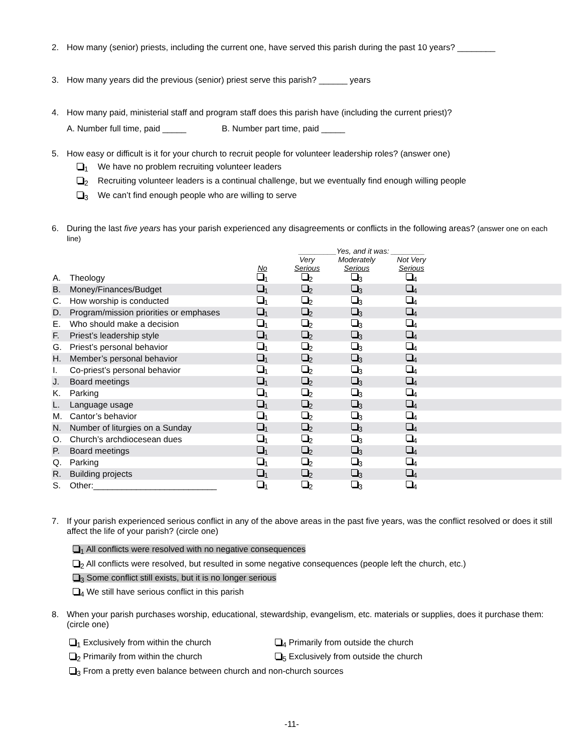2. How many (senior) priests, including the current one, have served this parish during the past 10 years? ________
3. How many years did the previous (senior) priest serve this parish? ______ years
4. How many paid, ministerial staff and program staff does this parish have (including the current priest)?
A. Number full time, paid _____ B. Number part time, paid _____
5. How easy or difficult is it for your church to recruit people for volunteer leadership roles? (answer one)
<sub>1</sub> We have no problem recruiting volunteer leaders
<sub>2</sub> Recruiting volunteer leaders is a continual challenge, but we eventually find enough willing people
<sub>3</sub> We can’t find enough people who are willing to serve
6. During the last five years has your parish experienced any disagreements or conflicts in the following areas? (answer one on each line)
| | | | _________Yes, and it was: ________ | | | |
| --- | --- | --- | --- | --- | --- | --- |
| | | No | Very Serious | Moderately Serious | Not Very Serious | |
| A. | Theology | <sub>1</sub> | <sub>2</sub> | <sub>3</sub> | <sub>4</sub> | |
| B. | Money/Finances/Budget | <sub>1</sub> | <sub>2</sub> | <sub>3</sub> | <sub>4</sub> | |
| C. | How worship is conducted | <sub>1</sub> | <sub>2</sub> | <sub>3</sub> | <sub>4</sub> | |
| D. | Program/mission priorities or emphases | <sub>1</sub> | <sub>2</sub> | <sub>3</sub> | <sub>4</sub> | |
| E. | Who should make a decision | <sub>1</sub> | <sub>2</sub> | <sub>3</sub> | <sub>4</sub> | |
| F. | Priest’s leadership style | <sub>1</sub> | <sub>2</sub> | <sub>3</sub> | <sub>4</sub> | |
| G. | Priest’s personal behavior | <sub>1</sub> | <sub>2</sub> | <sub>3</sub> | <sub>4</sub> | |
| H. | Member’s personal behavior | <sub>1</sub> | <sub>2</sub> | <sub>3</sub> | <sub>4</sub> | |
| I. | Co-priest’s personal behavior | <sub>1</sub> | <sub>2</sub> | <sub>3</sub> | <sub>4</sub> | |
| J. | Board meetings | <sub>1</sub> | <sub>2</sub> | <sub>3</sub> | <sub>4</sub> | |
| K. | Parking | <sub>1</sub> | <sub>2</sub> | <sub>3</sub> | <sub>4</sub> | |
| L. | Language usage | <sub>1</sub> | <sub>2</sub> | <sub>3</sub> | <sub>4</sub> | |
| M. | Cantor’s behavior | <sub>1</sub> | <sub>2</sub> | <sub>3</sub> | <sub>4</sub> | |
| N. | Number of liturgies on a Sunday | <sub>1</sub> | <sub>2</sub> | <sub>3</sub> | <sub>4</sub> | |
| O. | Church’s archdiocesean dues | <sub>1</sub> | <sub>2</sub> | <sub>3</sub> | <sub>4</sub> | |
| P. | Board meetings | <sub>1</sub> | <sub>2</sub> | <sub>3</sub> | <sub>4</sub> | |
| Q. | Parking | <sub>1</sub> | <sub>2</sub> | <sub>3</sub> | <sub>4</sub> | |
| R. | Building projects | <sub>1</sub> | <sub>2</sub> | <sub>3</sub> | <sub>4</sub> | |
| S. | Other:__________________________ | <sub>1</sub> | <sub>2</sub> | <sub>3</sub> | <sub>4</sub> | |
7. If your parish experienced serious conflict in any of the above areas in the past five years, was the conflict resolved or does it still affect the life of your parish? (circle one)
<sub>1</sub> All conflicts were resolved with no negative consequences
<sub>2</sub> All conflicts were resolved, but resulted in some negative consequences (people left the church, etc.)
<sub>3</sub> Some conflict still exists, but it is no longer serious
<sub>4</sub> We still have serious conflict in this parish
8. When your parish purchases worship, educational, stewardship, evangelism, etc. materials or supplies, does it purchase them: (circle one)
<sub>1</sub> Exclusively from within the church <sub>4</sub> Primarily from outside the church
<sub>2</sub> Primarily from within the church <sub>5</sub> Exclusively from outside the church
<sub>3</sub> From a pretty even balance between church and non-church sources
-11-